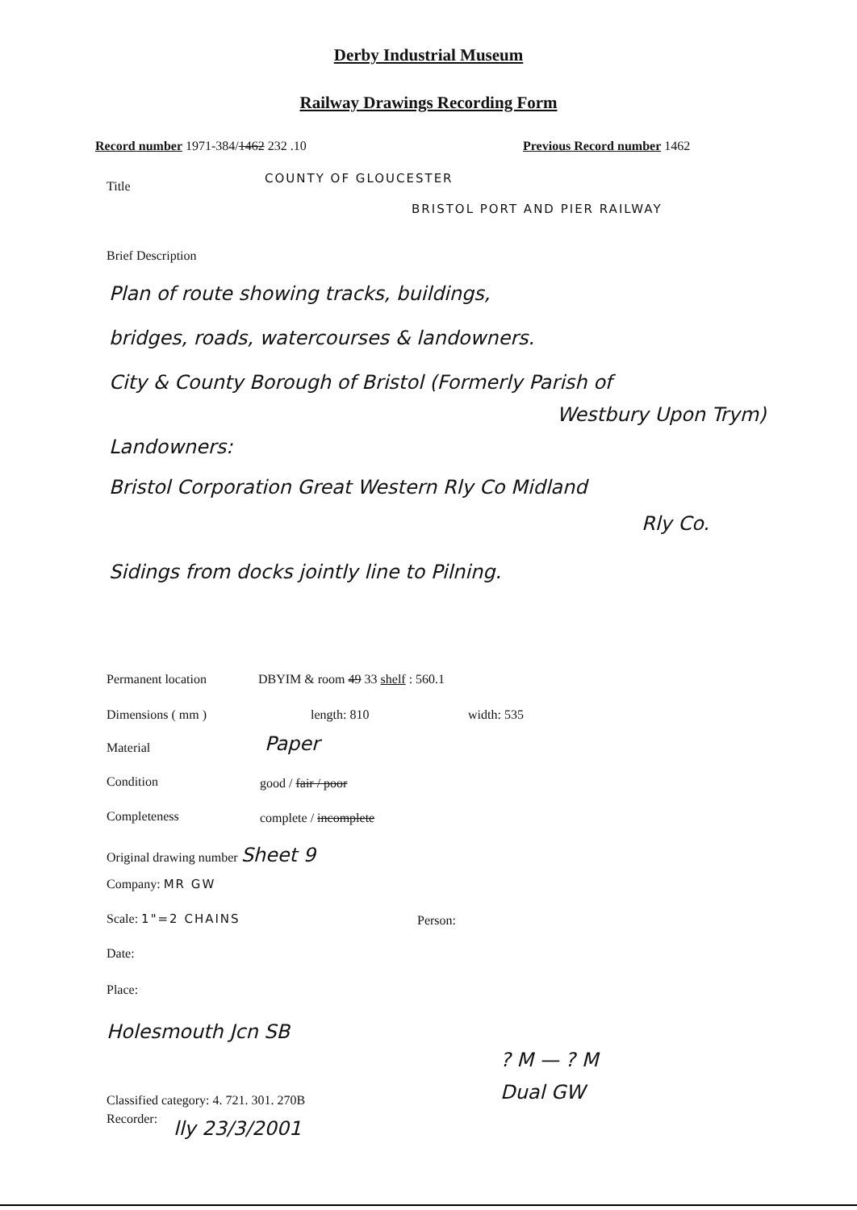Derby Industrial Museum
Railway Drawings Recording Form
Record number 1971-384/1462 232 .10 Previous Record number 1462
Title
COUNTY OF GLOUCESTER
BRISTOL PORT AND PIER RAILWAY
Brief Description
Plan of route showing tracks, buildings,
bridges, roads, watercourses & landowners.
City & County Borough of Bristol (Formerly Parish of
Westbury Upon Trym)
Landowners:
Bristol Corporation Great Western Rly Co Midland
Rly Co.
Sidings from docks jointly line to Pilning.
Permanent location DBYIM & room 49 33 shelf : 560.1
Dimensions ( mm ) length: 810 width: 535
Material Paper
Condition good / fair / poor
Completeness complete / incomplete
Original drawing number Sheet 9
Company: MR GW
Scale: 1"=2 CHAINS Person:
Date:
Place:
Holesmouth Jcn SB
? M — ? M
Dual GW
Classified category: 4. 721. 301. 270B
Recorder: lly 23/3/2001